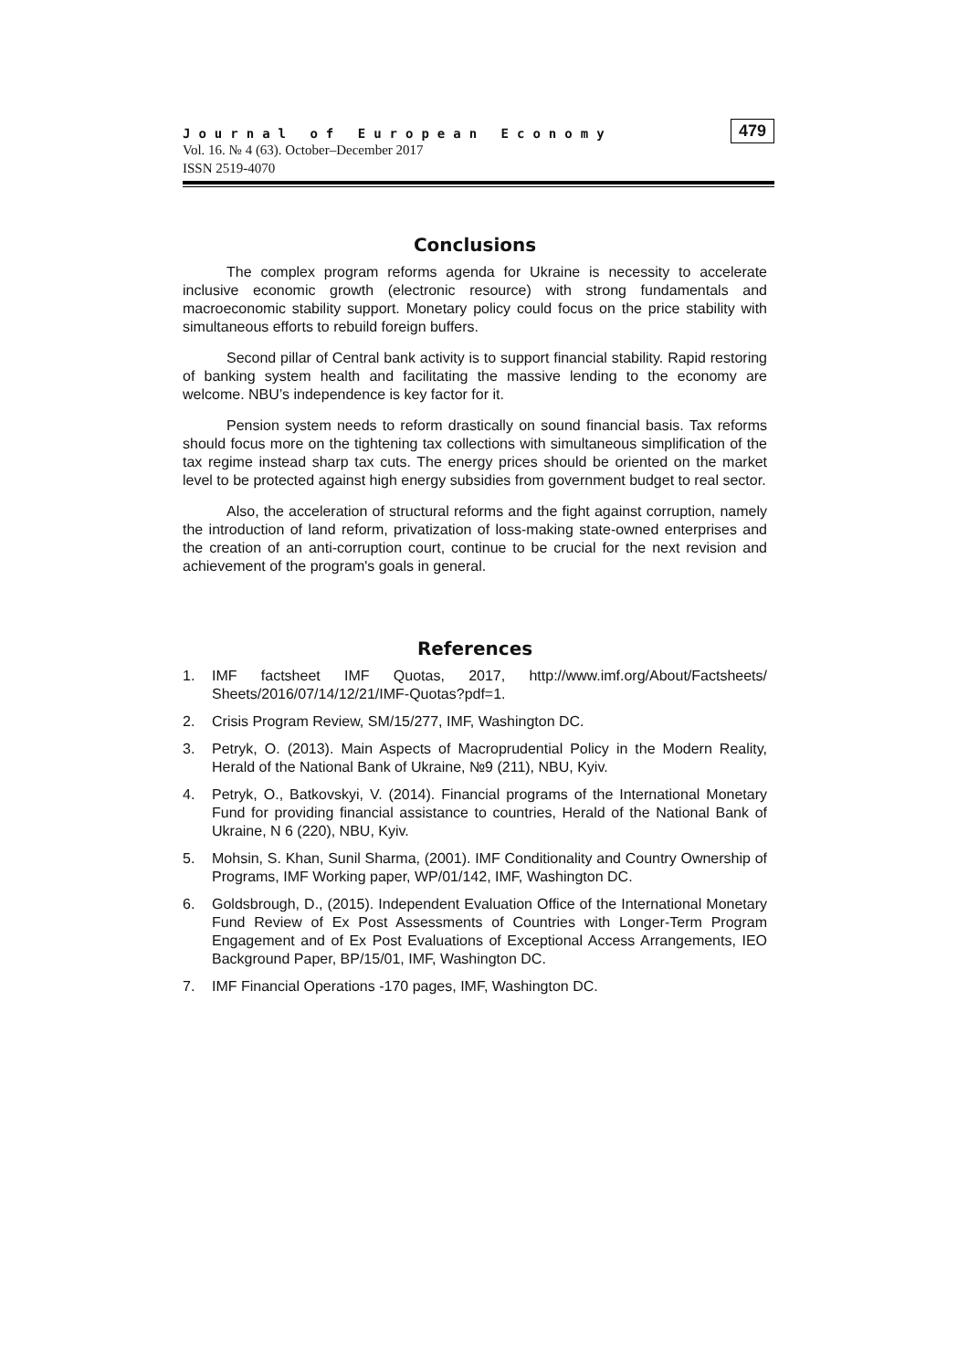Journal of European Economy
Vol. 16. № 4 (63). October–December 2017
ISSN 2519-4070
479
Conclusions
The complex program reforms agenda for Ukraine is necessity to accelerate inclusive economic growth (electronic resource) with strong fundamentals and macroeconomic stability support. Monetary policy could focus on the price stability with simultaneous efforts to rebuild foreign buffers.
Second pillar of Central bank activity is to support financial stability. Rapid restoring of banking system health and facilitating the massive lending to the economy are welcome. NBU’s independence is key factor for it.
Pension system needs to reform drastically on sound financial basis. Tax reforms should focus more on the tightening tax collections with simultaneous simplification of the tax regime instead sharp tax cuts. The energy prices should be oriented on the market level to be protected against high energy subsidies from government budget to real sector.
Also, the acceleration of structural reforms and the fight against corruption, namely the introduction of land reform, privatization of loss-making state-owned enterprises and the creation of an anti-corruption court, continue to be crucial for the next revision and achievement of the program's goals in general.
References
1. IMF factsheet IMF Quotas, 2017, http://www.imf.org/About/Factsheets/ Sheets/2016/07/14/12/21/IMF-Quotas?pdf=1.
2. Crisis Program Review, SM/15/277, IMF, Washington DC.
3. Petryk, O. (2013). Main Aspects of Macroprudential Policy in the Modern Reality, Herald of the National Bank of Ukraine, №9 (211), NBU, Kyiv.
4. Petryk, O., Batkovskyi, V. (2014). Financial programs of the International Monetary Fund for providing financial assistance to countries, Herald of the National Bank of Ukraine, N 6 (220), NBU, Kyiv.
5. Mohsin, S. Khan, Sunil Sharma, (2001). IMF Conditionality and Country Ownership of Programs, IMF Working paper, WP/01/142, IMF, Washington DC.
6. Goldsbrough, D., (2015). Independent Evaluation Office of the International Monetary Fund Review of Ex Post Assessments of Countries with Longer-Term Program Engagement and of Ex Post Evaluations of Exceptional Access Arrangements, IEO Background Paper, BP/15/01, IMF, Washington DC.
7. IMF Financial Operations -170 pages, IMF, Washington DC.